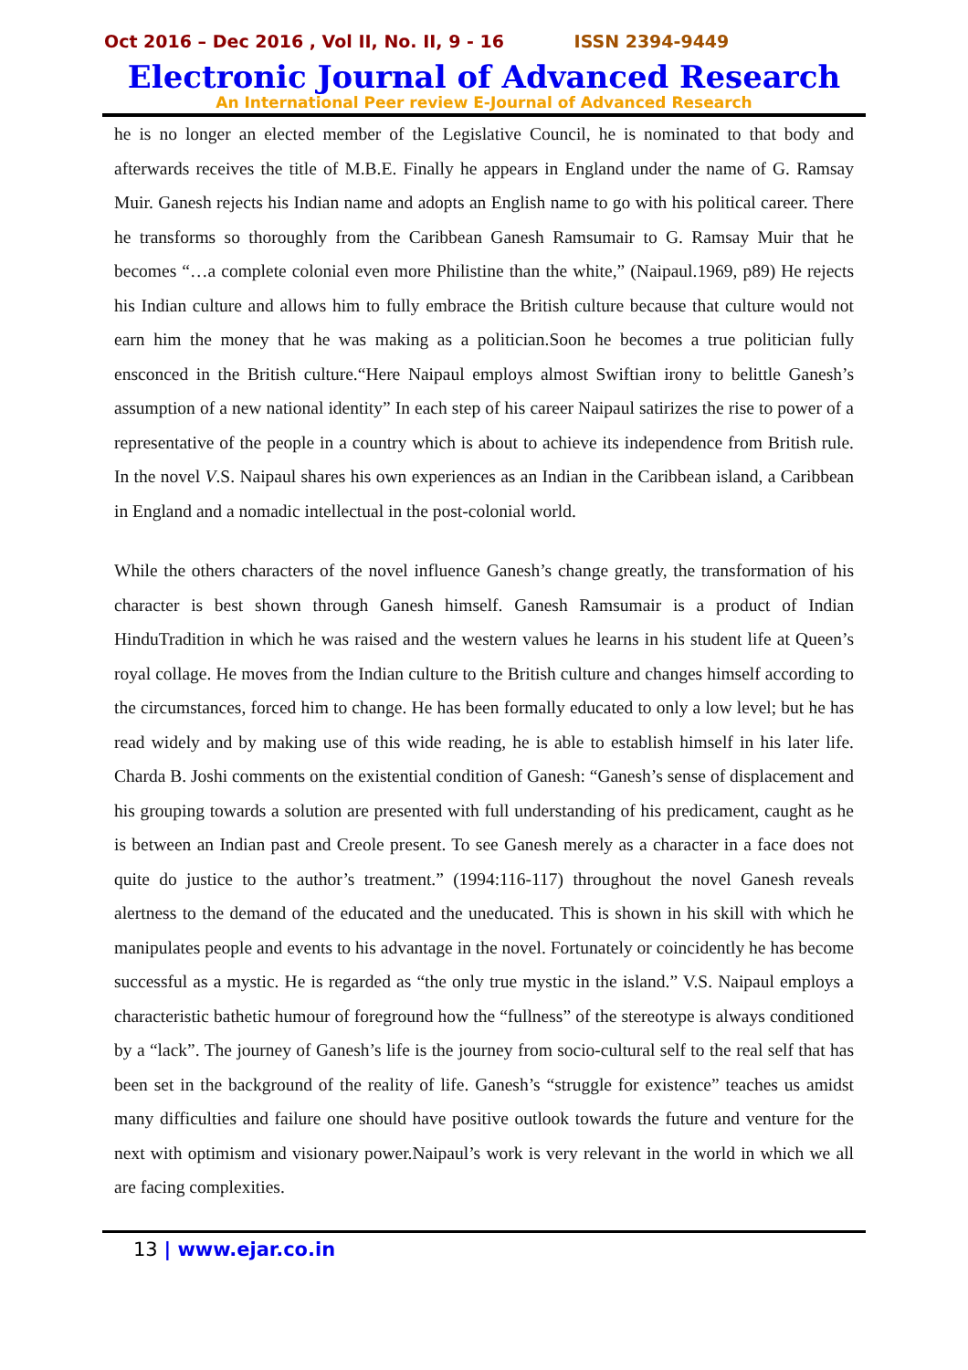Oct 2016 – Dec 2016 , Vol II, No. II, 9 - 16 ISSN 2394-9449
Electronic Journal of Advanced Research
An International Peer review E-Journal of Advanced Research
he is no longer an elected member of the Legislative Council, he is nominated to that body and afterwards receives the title of M.B.E. Finally he appears in England under the name of G. Ramsay Muir. Ganesh rejects his Indian name and adopts an English name to go with his political career. There he transforms so thoroughly from the Caribbean Ganesh Ramsumair to G. Ramsay Muir that he becomes “…a complete colonial even more Philistine than the white,” (Naipaul.1969, p89) He rejects his Indian culture and allows him to fully embrace the British culture because that culture would not earn him the money that he was making as a politician.Soon he becomes a true politician fully ensconced in the British culture.“Here Naipaul employs almost Swiftian irony to belittle Ganesh’s assumption of a new national identity” In each step of his career Naipaul satirizes the rise to power of a representative of the people in a country which is about to achieve its independence from British rule. In the novel V.S. Naipaul shares his own experiences as an Indian in the Caribbean island, a Caribbean in England and a nomadic intellectual in the post-colonial world.
While the others characters of the novel influence Ganesh’s change greatly, the transformation of his character is best shown through Ganesh himself. Ganesh Ramsumair is a product of Indian HinduTradition in which he was raised and the western values he learns in his student life at Queen’s royal collage. He moves from the Indian culture to the British culture and changes himself according to the circumstances, forced him to change. He has been formally educated to only a low level; but he has read widely and by making use of this wide reading, he is able to establish himself in his later life. Charda B. Joshi comments on the existential condition of Ganesh: “Ganesh’s sense of displacement and his grouping towards a solution are presented with full understanding of his predicament, caught as he is between an Indian past and Creole present. To see Ganesh merely as a character in a face does not quite do justice to the author’s treatment.” (1994:116-117) throughout the novel Ganesh reveals alertness to the demand of the educated and the uneducated. This is shown in his skill with which he manipulates people and events to his advantage in the novel. Fortunately or coincidently he has become successful as a mystic. He is regarded as “the only true mystic in the island.” V.S. Naipaul employs a characteristic bathetic humour of foreground how the “fullness” of the stereotype is always conditioned by a “lack”. The journey of Ganesh’s life is the journey from socio-cultural self to the real self that has been set in the background of the reality of life. Ganesh’s “struggle for existence” teaches us amidst many difficulties and failure one should have positive outlook towards the future and venture for the next with optimism and visionary power.Naipaul’s work is very relevant in the world in which we all are facing complexities.
13 | www.ejar.co.in